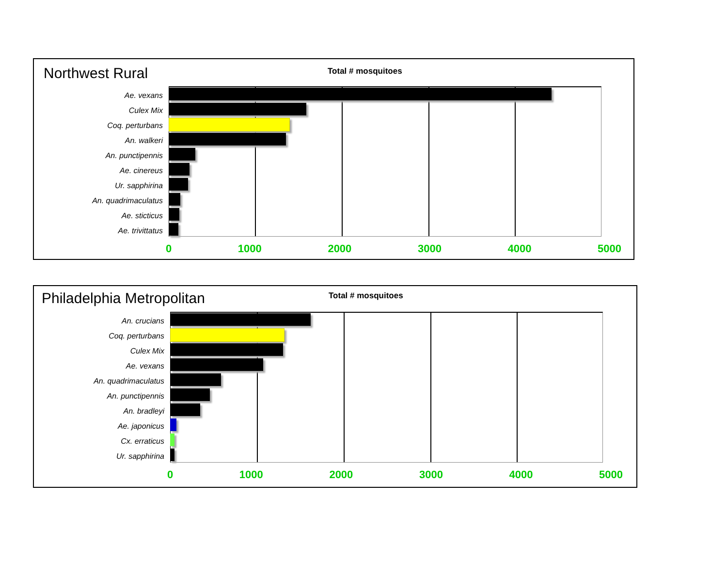Northwest Rural Total # mosquitoes
Ae. vexans
Culex Mix
Coq. perturbans
An. walkeri
An. punctipennis
Ae. cinereus
Ur. sapphirina
An. quadrimaculatus
Ae. sticticus
Ae. trivittatus
0 1000 2000 3000 4000 5000
Philadelphia Metropolitan Total # mosquitoes
An. crucians
Coq. perturbans
Culex Mix
Ae. vexans
An. quadrimaculatus
An. punctipennis
An. bradleyi
Ae. japonicus
Cx. erraticus
Ur. sapphirina
0 1000 2000 3000 4000 5000